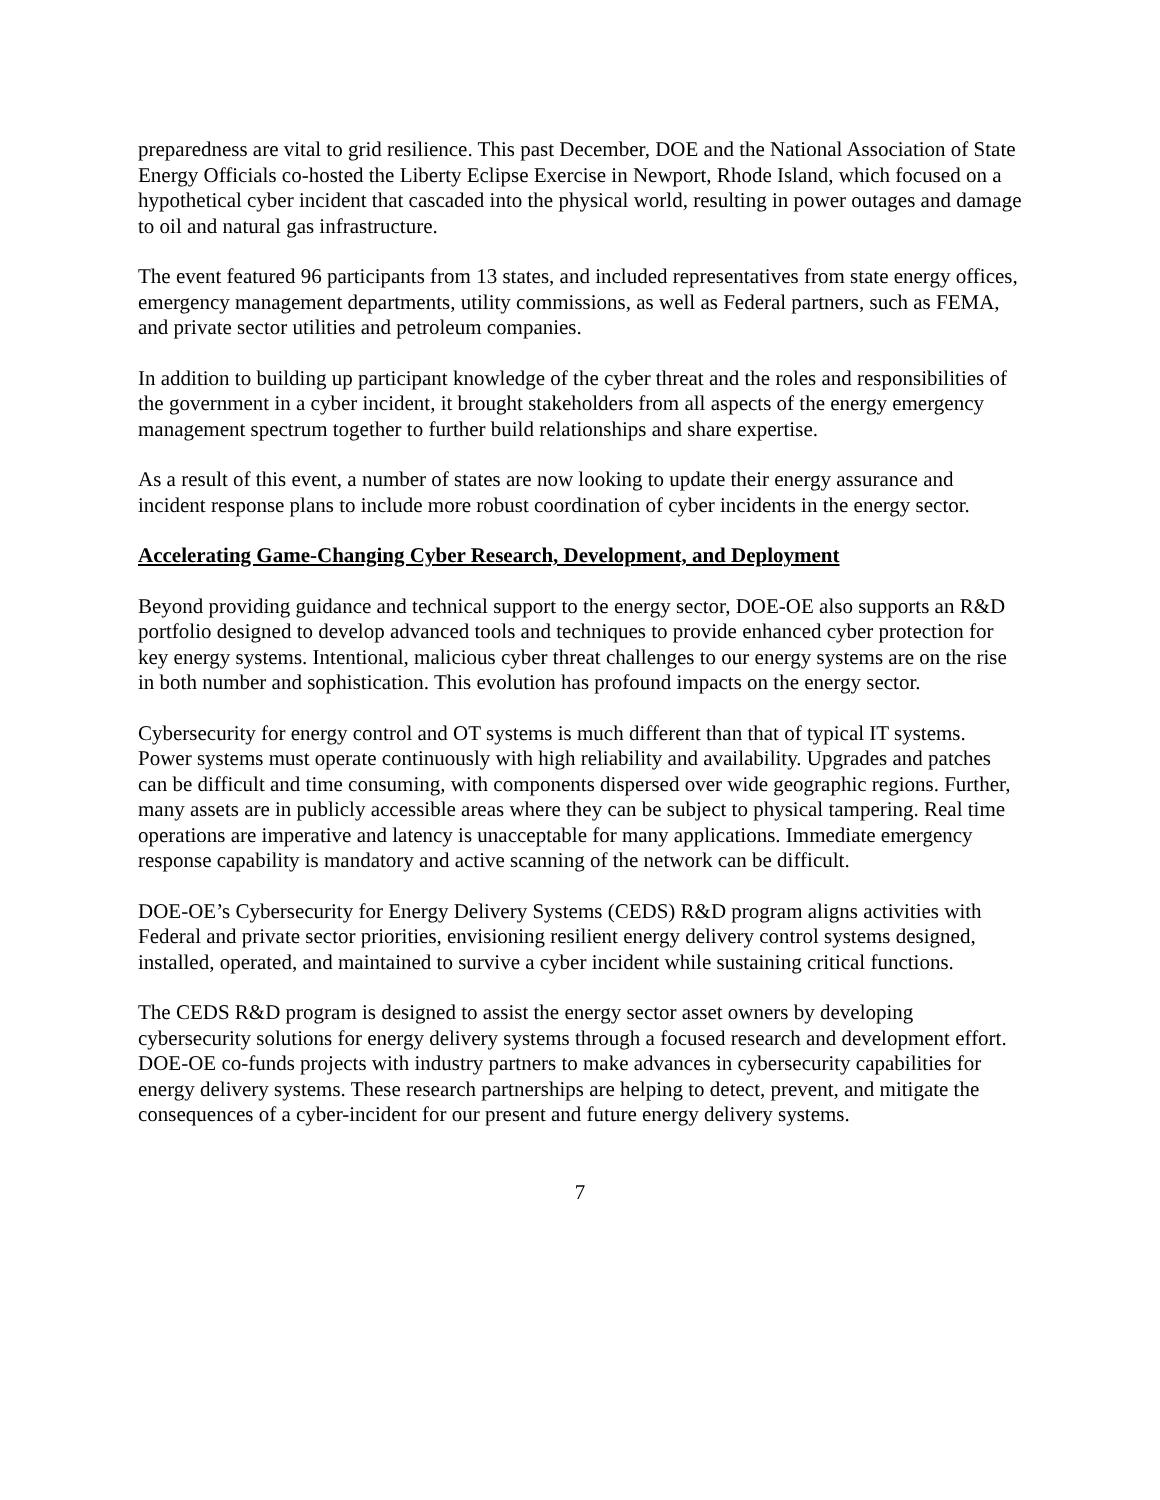preparedness are vital to grid resilience. This past December, DOE and the National Association of State Energy Officials co-hosted the Liberty Eclipse Exercise in Newport, Rhode Island, which focused on a hypothetical cyber incident that cascaded into the physical world, resulting in power outages and damage to oil and natural gas infrastructure.
The event featured 96 participants from 13 states, and included representatives from state energy offices, emergency management departments, utility commissions, as well as Federal partners, such as FEMA, and private sector utilities and petroleum companies.
In addition to building up participant knowledge of the cyber threat and the roles and responsibilities of the government in a cyber incident, it brought stakeholders from all aspects of the energy emergency management spectrum together to further build relationships and share expertise.
As a result of this event, a number of states are now looking to update their energy assurance and incident response plans to include more robust coordination of cyber incidents in the energy sector.
Accelerating Game-Changing Cyber Research, Development, and Deployment
Beyond providing guidance and technical support to the energy sector, DOE-OE also supports an R&D portfolio designed to develop advanced tools and techniques to provide enhanced cyber protection for key energy systems. Intentional, malicious cyber threat challenges to our energy systems are on the rise in both number and sophistication. This evolution has profound impacts on the energy sector.
Cybersecurity for energy control and OT systems is much different than that of typical IT systems. Power systems must operate continuously with high reliability and availability. Upgrades and patches can be difficult and time consuming, with components dispersed over wide geographic regions. Further, many assets are in publicly accessible areas where they can be subject to physical tampering. Real time operations are imperative and latency is unacceptable for many applications. Immediate emergency response capability is mandatory and active scanning of the network can be difficult.
DOE-OE’s Cybersecurity for Energy Delivery Systems (CEDS) R&D program aligns activities with Federal and private sector priorities, envisioning resilient energy delivery control systems designed, installed, operated, and maintained to survive a cyber incident while sustaining critical functions.
The CEDS R&D program is designed to assist the energy sector asset owners by developing cybersecurity solutions for energy delivery systems through a focused research and development effort. DOE-OE co-funds projects with industry partners to make advances in cybersecurity capabilities for energy delivery systems. These research partnerships are helping to detect, prevent, and mitigate the consequences of a cyber-incident for our present and future energy delivery systems.
7